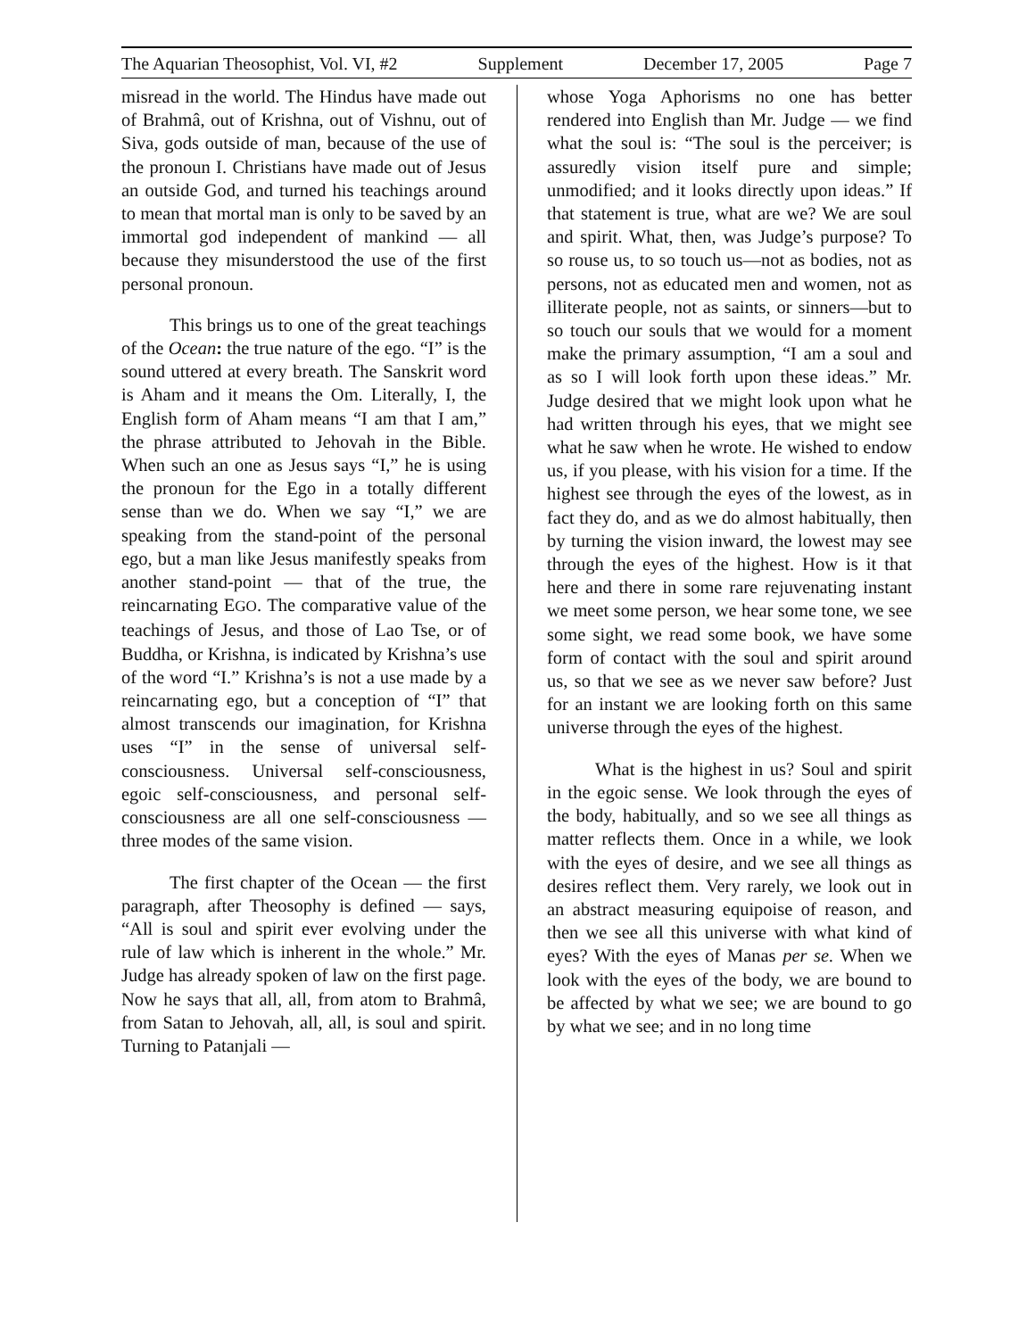The Aquarian Theosophist, Vol. VI, #2 Supplement December 17, 2005 Page 7
misread in the world. The Hindus have made out of Brahmâ, out of Krishna, out of Vishnu, out of Siva, gods outside of man, because of the use of the pronoun I. Christians have made out of Jesus an outside God, and turned his teachings around to mean that mortal man is only to be saved by an immortal god independent of mankind — all because they misunderstood the use of the first personal pronoun.
This brings us to one of the great teachings of the Ocean: the true nature of the ego. “I” is the sound uttered at every breath. The Sanskrit word is Aham and it means the Om. Literally, I, the English form of Aham means “I am that I am,” the phrase attributed to Jehovah in the Bible. When such an one as Jesus says “I,” he is using the pronoun for the Ego in a totally different sense than we do. When we say “I,” we are speaking from the stand-point of the personal ego, but a man like Jesus manifestly speaks from another stand-point — that of the true, the reincarnating EGO. The comparative value of the teachings of Jesus, and those of Lao Tse, or of Buddha, or Krishna, is indicated by Krishna’s use of the word “I.” Krishna’s is not a use made by a reincarnating ego, but a conception of “I” that almost transcends our imagination, for Krishna uses “I” in the sense of universal self-consciousness. Universal self-consciousness, egoic self-consciousness, and personal self-consciousness are all one self-consciousness — three modes of the same vision.
The first chapter of the Ocean — the first paragraph, after Theosophy is defined — says, “All is soul and spirit ever evolving under the rule of law which is inherent in the whole.” Mr. Judge has already spoken of law on the first page. Now he says that all, all, from atom to Brahmâ, from Satan to Jehovah, all, all, is soul and spirit. Turning to Patanjali —
whose Yoga Aphorisms no one has better rendered into English than Mr. Judge — we find what the soul is: “The soul is the perceiver; is assuredly vision itself pure and simple; unmodified; and it looks directly upon ideas.” If that statement is true, what are we? We are soul and spirit. What, then, was Judge’s purpose? To so rouse us, to so touch us—not as bodies, not as persons, not as educated men and women, not as illiterate people, not as saints, or sinners—but to so touch our souls that we would for a moment make the primary assumption, “I am a soul and as so I will look forth upon these ideas.” Mr. Judge desired that we might look upon what he had written through his eyes, that we might see what he saw when he wrote. He wished to endow us, if you please, with his vision for a time. If the highest see through the eyes of the lowest, as in fact they do, and as we do almost habitually, then by turning the vision inward, the lowest may see through the eyes of the highest. How is it that here and there in some rare rejuvenating instant we meet some person, we hear some tone, we see some sight, we read some book, we have some form of contact with the soul and spirit around us, so that we see as we never saw before? Just for an instant we are looking forth on this same universe through the eyes of the highest.
What is the highest in us? Soul and spirit in the egoic sense. We look through the eyes of the body, habitually, and so we see all things as matter reflects them. Once in a while, we look with the eyes of desire, and we see all things as desires reflect them. Very rarely, we look out in an abstract measuring equipoise of reason, and then we see all this universe with what kind of eyes? With the eyes of Manas per se. When we look with the eyes of the body, we are bound to be affected by what we see; we are bound to go by what we see; and in no long time